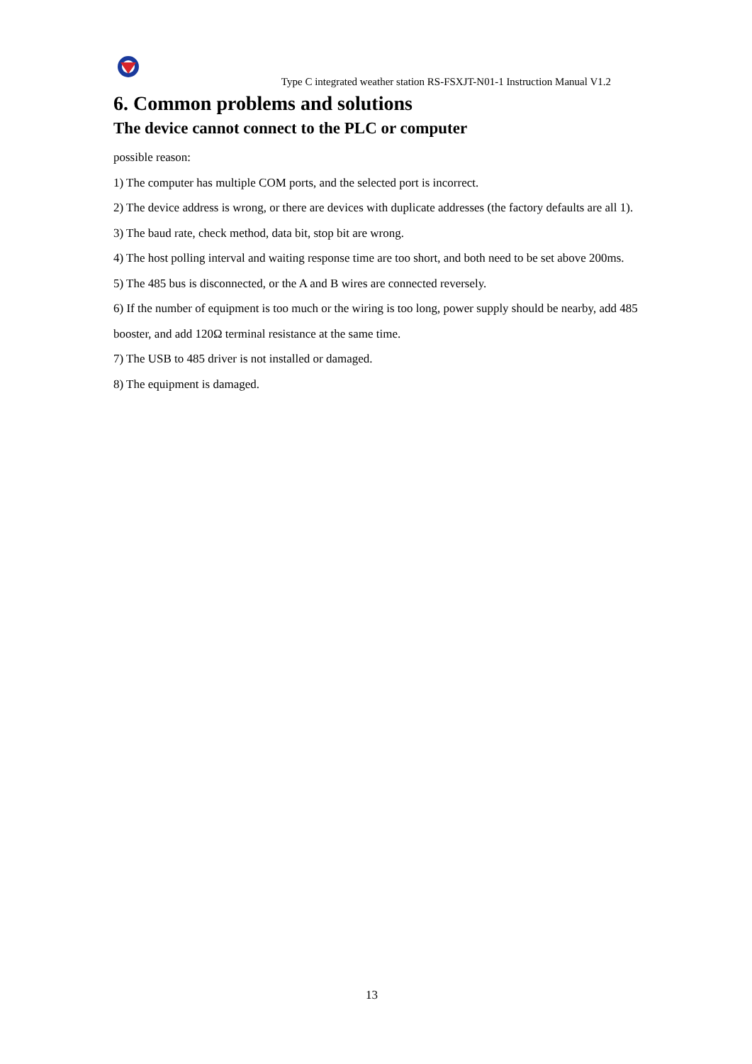Type C integrated weather station RS-FSXJT-N01-1 Instruction Manual V1.2
6. Common problems and solutions
The device cannot connect to the PLC or computer
possible reason:
1) The computer has multiple COM ports, and the selected port is incorrect.
2) The device address is wrong, or there are devices with duplicate addresses (the factory defaults are all 1).
3) The baud rate, check method, data bit, stop bit are wrong.
4) The host polling interval and waiting response time are too short, and both need to be set above 200ms.
5) The 485 bus is disconnected, or the A and B wires are connected reversely.
6) If the number of equipment is too much or the wiring is too long, power supply should be nearby, add 485 booster, and add 120Ω terminal resistance at the same time.
7) The USB to 485 driver is not installed or damaged.
8) The equipment is damaged.
13